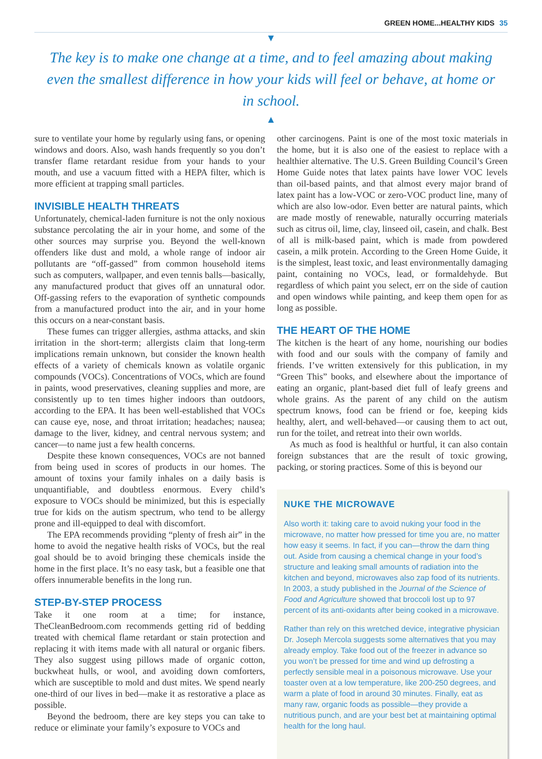GREEN HOME...HEALTHY KIDS 35
▼
The key is to make one change at a time, and to feel amazing about making even the smallest difference in how your kids will feel or behave, at home or in school.
▲
sure to ventilate your home by regularly using fans, or opening windows and doors. Also, wash hands frequently so you don’t transfer flame retardant residue from your hands to your mouth, and use a vacuum fitted with a HEPA filter, which is more efficient at trapping small particles.
INVISIBLE HEALTH THREATS
Unfortunately, chemical-laden furniture is not the only noxious substance percolating the air in your home, and some of the other sources may surprise you. Beyond the well-known offenders like dust and mold, a whole range of indoor air pollutants are “off-gassed” from common household items such as computers, wallpaper, and even tennis balls—basically, any manufactured product that gives off an unnatural odor. Off-gassing refers to the evaporation of synthetic compounds from a manufactured product into the air, and in your home this occurs on a near-constant basis.
These fumes can trigger allergies, asthma attacks, and skin irritation in the short-term; allergists claim that long-term implications remain unknown, but consider the known health effects of a variety of chemicals known as volatile organic compounds (VOCs). Concentrations of VOCs, which are found in paints, wood preservatives, cleaning supplies and more, are consistently up to ten times higher indoors than outdoors, according to the EPA. It has been well-established that VOCs can cause eye, nose, and throat irritation; headaches; nausea; damage to the liver, kidney, and central nervous system; and cancer—to name just a few health concerns.
Despite these known consequences, VOCs are not banned from being used in scores of products in our homes. The amount of toxins your family inhales on a daily basis is unquantifiable, and doubtless enormous. Every child’s exposure to VOCs should be minimized, but this is especially true for kids on the autism spectrum, who tend to be allergy prone and ill-equipped to deal with discomfort.
The EPA recommends providing “plenty of fresh air” in the home to avoid the negative health risks of VOCs, but the real goal should be to avoid bringing these chemicals inside the home in the first place. It’s no easy task, but a feasible one that offers innumerable benefits in the long run.
STEP-BY-STEP PROCESS
Take it one room at a time; for instance, TheCleanBedroom.com recommends getting rid of bedding treated with chemical flame retardant or stain protection and replacing it with items made with all natural or organic fibers. They also suggest using pillows made of organic cotton, buckwheat hulls, or wool, and avoiding down comforters, which are susceptible to mold and dust mites. We spend nearly one-third of our lives in bed—make it as restorative a place as possible.
Beyond the bedroom, there are key steps you can take to reduce or eliminate your family’s exposure to VOCs and
other carcinogens. Paint is one of the most toxic materials in the home, but it is also one of the easiest to replace with a healthier alternative. The U.S. Green Building Council’s Green Home Guide notes that latex paints have lower VOC levels than oil-based paints, and that almost every major brand of latex paint has a low-VOC or zero-VOC product line, many of which are also low-odor. Even better are natural paints, which are made mostly of renewable, naturally occurring materials such as citrus oil, lime, clay, linseed oil, casein, and chalk. Best of all is milk-based paint, which is made from powdered casein, a milk protein. According to the Green Home Guide, it is the simplest, least toxic, and least environmentally damaging paint, containing no VOCs, lead, or formaldehyde. But regardless of which paint you select, err on the side of caution and open windows while painting, and keep them open for as long as possible.
THE HEART OF THE HOME
The kitchen is the heart of any home, nourishing our bodies with food and our souls with the company of family and friends. I’ve written extensively for this publication, in my “Green This” books, and elsewhere about the importance of eating an organic, plant-based diet full of leafy greens and whole grains. As the parent of any child on the autism spectrum knows, food can be friend or foe, keeping kids healthy, alert, and well-behaved—or causing them to act out, run for the toilet, and retreat into their own worlds.
As much as food is healthful or hurtful, it can also contain foreign substances that are the result of toxic growing, packing, or storing practices. Some of this is beyond our
NUKE THE MICROWAVE
Also worth it: taking care to avoid nuking your food in the microwave, no matter how pressed for time you are, no matter how easy it seems. In fact, if you can—throw the darn thing out. Aside from causing a chemical change in your food’s structure and leaking small amounts of radiation into the kitchen and beyond, microwaves also zap food of its nutrients. In 2003, a study published in the Journal of the Science of Food and Agriculture showed that broccoli lost up to 97 percent of its anti-oxidants after being cooked in a microwave.
Rather than rely on this wretched device, integrative physician Dr. Joseph Mercola suggests some alternatives that you may already employ. Take food out of the freezer in advance so you won’t be pressed for time and wind up defrosting a perfectly sensible meal in a poisonous microwave. Use your toaster oven at a low temperature, like 200-250 degrees, and warm a plate of food in around 30 minutes. Finally, eat as many raw, organic foods as possible—they provide a nutritious punch, and are your best bet at maintaining optimal health for the long haul.